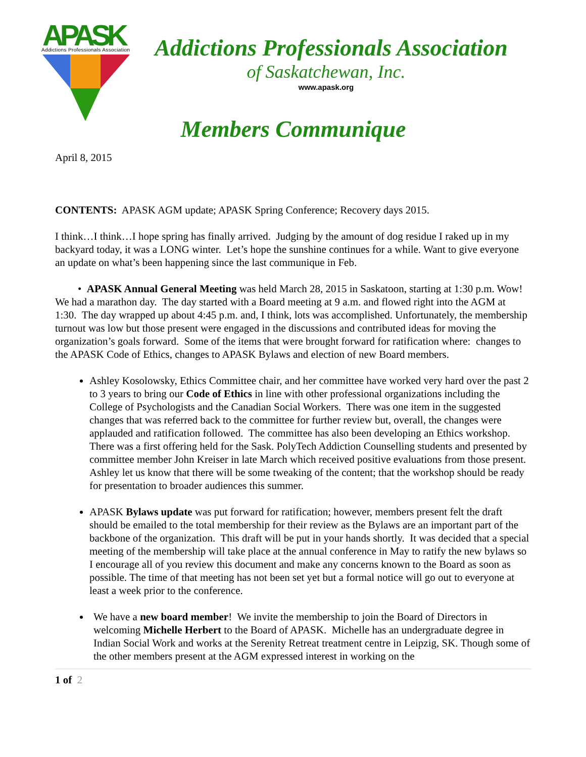APASK
Addictions Professionals Association
Addictions Professionals Association
of Saskatchewan, Inc.
www.apask.org
Members Communique
April 8, 2015
CONTENTS: APASK AGM update; APASK Spring Conference; Recovery days 2015.
I think…I think…I hope spring has finally arrived. Judging by the amount of dog residue I raked up in my backyard today, it was a LONG winter. Let’s hope the sunshine continues for a while. Want to give everyone an update on what’s been happening since the last communique in Feb.
• APASK Annual General Meeting was held March 28, 2015 in Saskatoon, starting at 1:30 p.m. Wow! We had a marathon day. The day started with a Board meeting at 9 a.m. and flowed right into the AGM at 1:30. The day wrapped up about 4:45 p.m. and, I think, lots was accomplished. Unfortunately, the membership turnout was low but those present were engaged in the discussions and contributed ideas for moving the organization’s goals forward. Some of the items that were brought forward for ratification where: changes to the APASK Code of Ethics, changes to APASK Bylaws and election of new Board members.
Ashley Kosolowsky, Ethics Committee chair, and her committee have worked very hard over the past 2 to 3 years to bring our Code of Ethics in line with other professional organizations including the College of Psychologists and the Canadian Social Workers. There was one item in the suggested changes that was referred back to the committee for further review but, overall, the changes were applauded and ratification followed. The committee has also been developing an Ethics workshop. There was a first offering held for the Sask. PolyTech Addiction Counselling students and presented by committee member John Kreiser in late March which received positive evaluations from those present. Ashley let us know that there will be some tweaking of the content; that the workshop should be ready for presentation to broader audiences this summer.
APASK Bylaws update was put forward for ratification; however, members present felt the draft should be emailed to the total membership for their review as the Bylaws are an important part of the backbone of the organization. This draft will be put in your hands shortly. It was decided that a special meeting of the membership will take place at the annual conference in May to ratify the new bylaws so I encourage all of you review this document and make any concerns known to the Board as soon as possible. The time of that meeting has not been set yet but a formal notice will go out to everyone at least a week prior to the conference.
We have a new board member! We invite the membership to join the Board of Directors in welcoming Michelle Herbert to the Board of APASK. Michelle has an undergraduate degree in Indian Social Work and works at the Serenity Retreat treatment centre in Leipzig, SK. Though some of the other members present at the AGM expressed interest in working on the
1 of 2